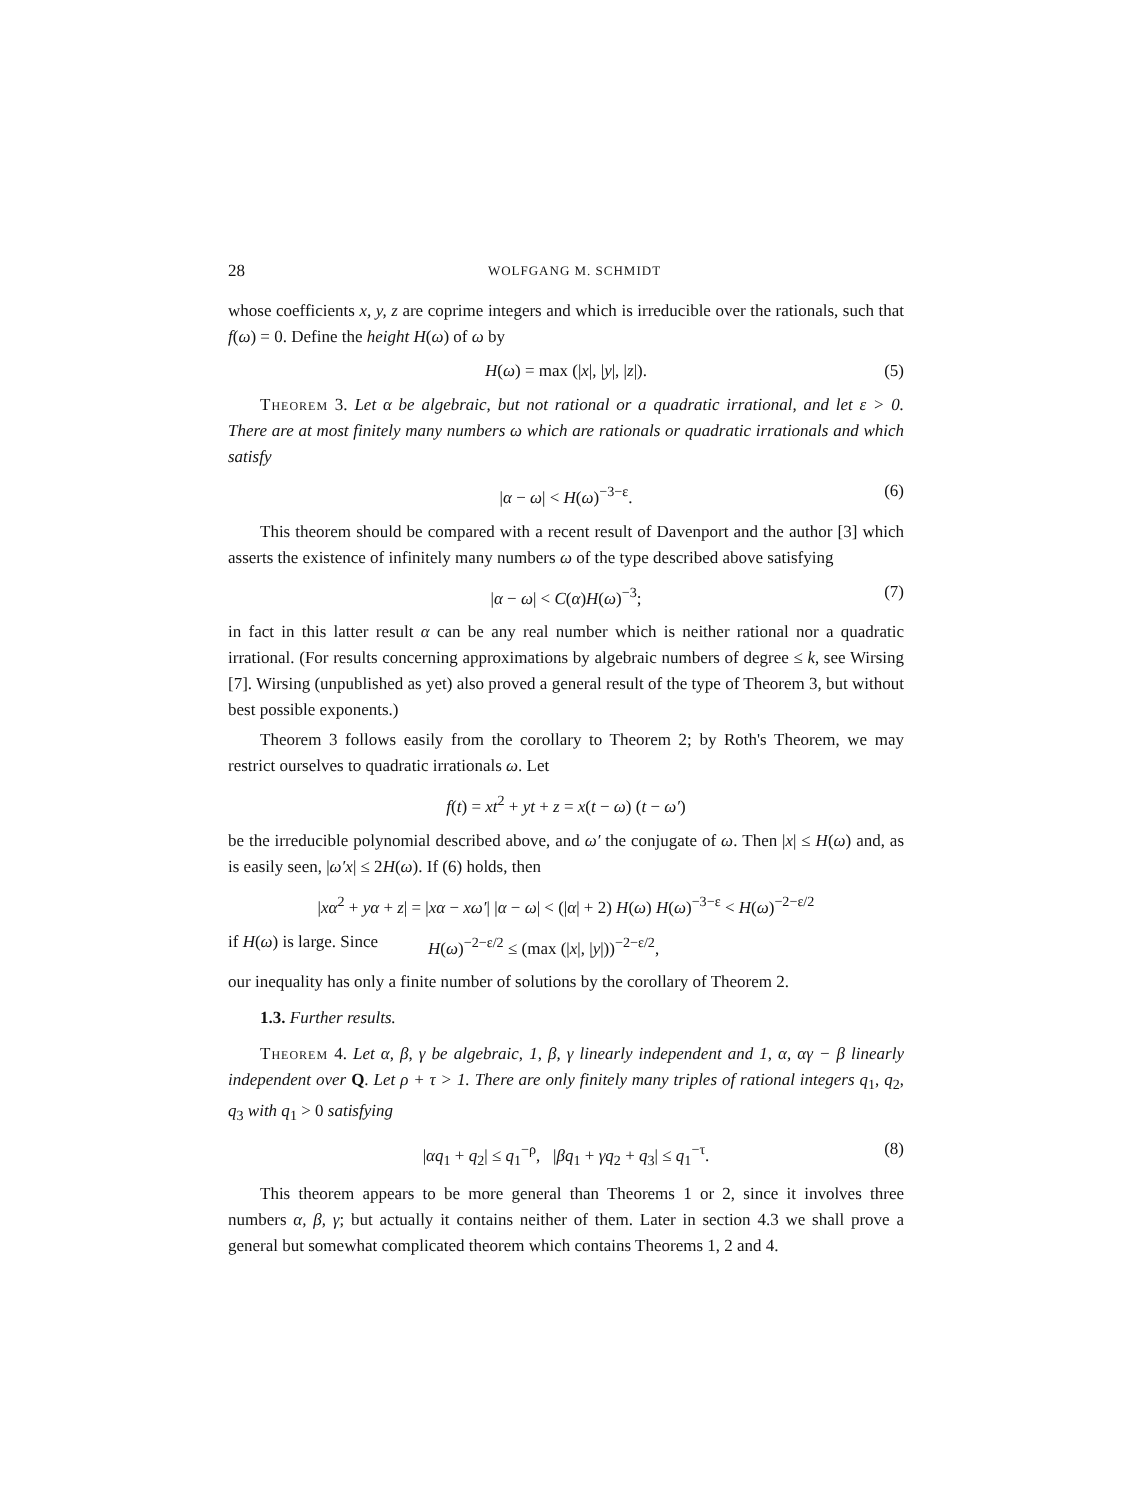28 WOLFGANG M. SCHMIDT
whose coefficients x, y, z are coprime integers and which is irreducible over the rationals, such that f(ω) = 0. Define the height H(ω) of ω by
H(ω) = max (|x|, |y|, |z|). (5)
Theorem 3. Let α be algebraic, but not rational or a quadratic irrational, and let ε > 0. There are at most finitely many numbers ω which are rationals or quadratic irrationals and which satisfy
|α − ω| < H(ω)<sup>−3−ε</sup>. (6)
This theorem should be compared with a recent result of Davenport and the author [3] which asserts the existence of infinitely many numbers ω of the type described above satisfying
|α − ω| < C(α)H(ω)<sup>−3</sup>; (7)
in fact in this latter result α can be any real number which is neither rational nor a quadratic irrational. (For results concerning approximations by algebraic numbers of degree ≤ k, see Wirsing [7]. Wirsing (unpublished as yet) also proved a general result of the type of Theorem 3, but without best possible exponents.)
Theorem 3 follows easily from the corollary to Theorem 2; by Roth's Theorem, we may restrict ourselves to quadratic irrationals ω. Let
f(t) = xt<sup>2</sup> + yt + z = x(t − ω) (t − ω′)
be the irreducible polynomial described above, and ω′ the conjugate of ω. Then |x| ≤ H(ω) and, as is easily seen, |ω′x| ≤ 2H(ω). If (6) holds, then
|xα<sup>2</sup> + yα + z| = |xα − xω′| |α − ω| < (|α| + 2) H(ω) H(ω)<sup>−3−ε</sup> < H(ω)<sup>−2−ε/2</sup>
if H(ω) is large. Since H(ω)<sup>−2−ε/2</sup> ≤ (max (|x|, |y|))<sup>−2−ε/2</sup>,
our inequality has only a finite number of solutions by the corollary of Theorem 2.
1.3. Further results.
Theorem 4. Let α, β, γ be algebraic, 1, β, γ linearly independent and 1, α, αγ − β linearly independent over Q. Let ρ + τ > 1. There are only finitely many triples of rational integers q<sub>1</sub>, q<sub>2</sub>, q<sub>3</sub> with q<sub>1</sub> > 0 satisfying
|αq<sub>1</sub> + q<sub>2</sub>| ≤ q<sub>1</sub><sup>−ρ</sup>, |βq<sub>1</sub> + γq<sub>2</sub> + q<sub>3</sub>| ≤ q<sub>1</sub><sup>−τ</sup>. (8)
This theorem appears to be more general than Theorems 1 or 2, since it involves three numbers α, β, γ; but actually it contains neither of them. Later in section 4.3 we shall prove a general but somewhat complicated theorem which contains Theorems 1, 2 and 4.